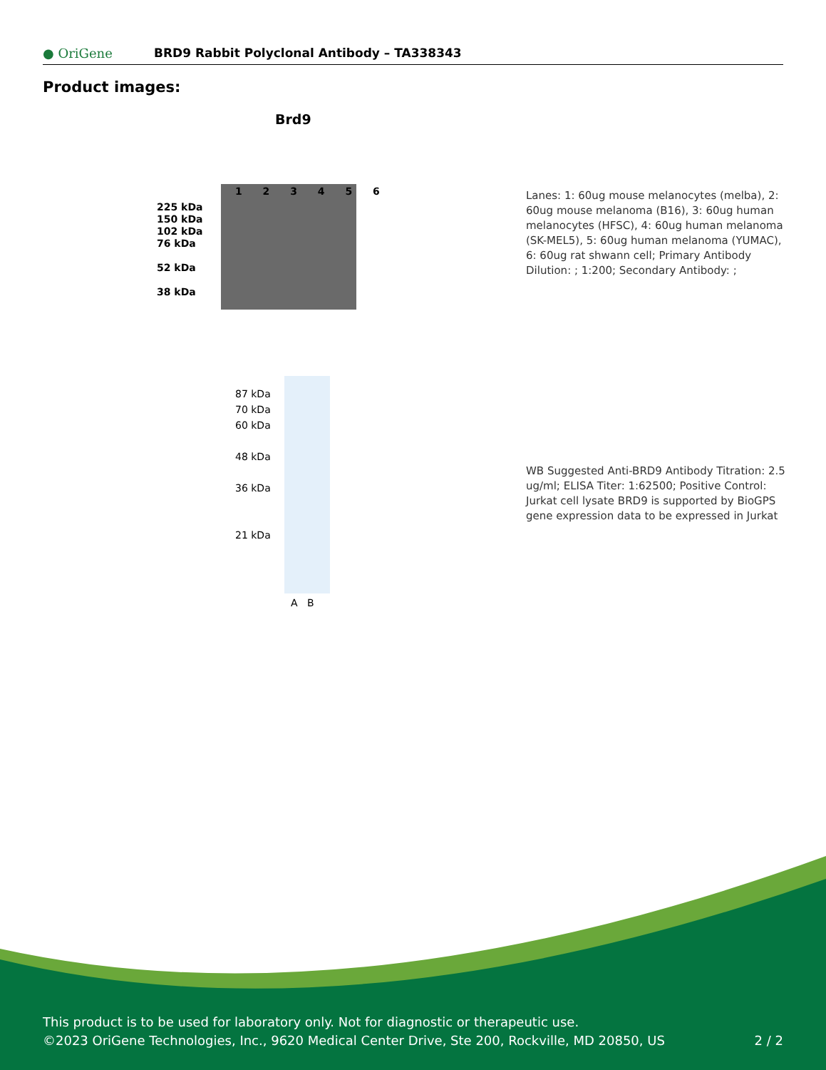● OriGene
BRD9 Rabbit Polyclonal Antibody – TA338343
Product images:
Brd9
1 2 3 4 5 6
225 kDa
150 kDa
102 kDa
76 kDa
52 kDa
38 kDa
Lanes: 1: 60ug mouse melanocytes (melba), 2: 60ug mouse melanoma (B16), 3: 60ug human melanocytes (HFSC), 4: 60ug human melanoma (SK-MEL5), 5: 60ug human melanoma (YUMAC), 6: 60ug rat shwann cell; Primary Antibody Dilution: ; 1:200; Secondary Antibody: ;
87 kDa
70 kDa
60 kDa
48 kDa
36 kDa
21 kDa
A B
WB Suggested Anti-BRD9 Antibody Titration: 2.5 ug/ml; ELISA Titer: 1:62500; Positive Control: Jurkat cell lysate BRD9 is supported by BioGPS gene expression data to be expressed in Jurkat
This product is to be used for laboratory only. Not for diagnostic or therapeutic use.
©2023 OriGene Technologies, Inc., 9620 Medical Center Drive, Ste 200, Rockville, MD 20850, US 2 / 2